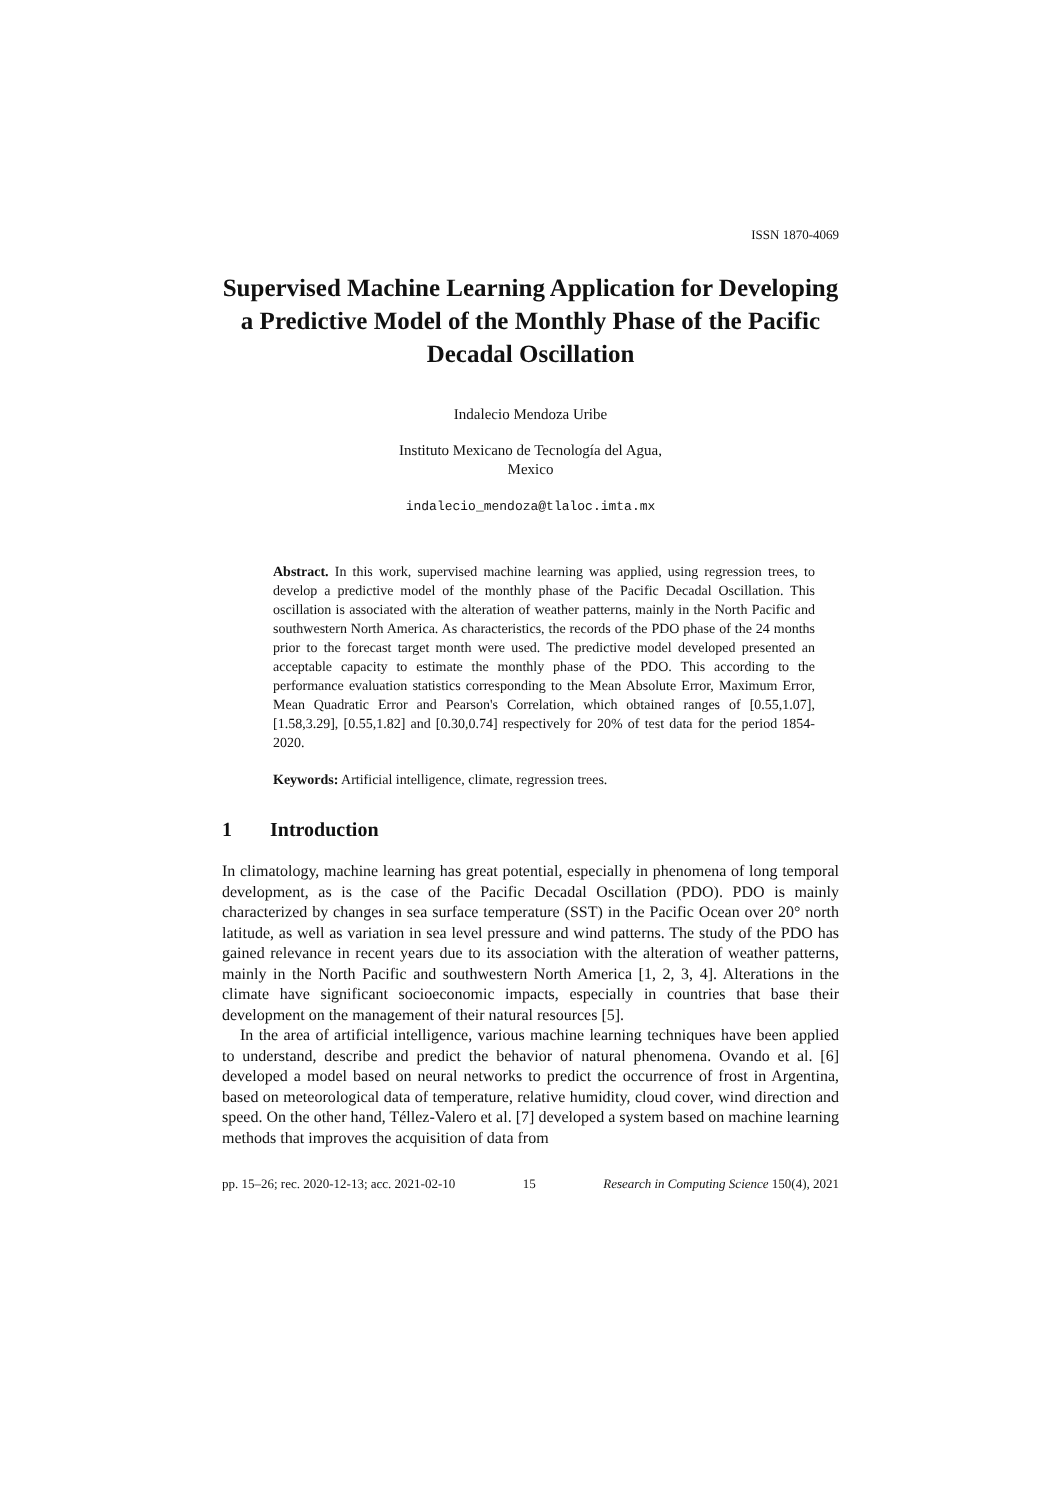ISSN 1870-4069
Supervised Machine Learning Application for Developing a Predictive Model of the Monthly Phase of the Pacific Decadal Oscillation
Indalecio Mendoza Uribe
Instituto Mexicano de Tecnología del Agua,
Mexico
indalecio_mendoza@tlaloc.imta.mx
Abstract. In this work, supervised machine learning was applied, using regression trees, to develop a predictive model of the monthly phase of the Pacific Decadal Oscillation. This oscillation is associated with the alteration of weather patterns, mainly in the North Pacific and southwestern North America. As characteristics, the records of the PDO phase of the 24 months prior to the forecast target month were used. The predictive model developed presented an acceptable capacity to estimate the monthly phase of the PDO. This according to the performance evaluation statistics corresponding to the Mean Absolute Error, Maximum Error, Mean Quadratic Error and Pearson's Correlation, which obtained ranges of [0.55,1.07], [1.58,3.29], [0.55,1.82] and [0.30,0.74] respectively for 20% of test data for the period 1854-2020.
Keywords: Artificial intelligence, climate, regression trees.
1 Introduction
In climatology, machine learning has great potential, especially in phenomena of long temporal development, as is the case of the Pacific Decadal Oscillation (PDO). PDO is mainly characterized by changes in sea surface temperature (SST) in the Pacific Ocean over 20° north latitude, as well as variation in sea level pressure and wind patterns. The study of the PDO has gained relevance in recent years due to its association with the alteration of weather patterns, mainly in the North Pacific and southwestern North America [1, 2, 3, 4]. Alterations in the climate have significant socioeconomic impacts, especially in countries that base their development on the management of their natural resources [5].
In the area of artificial intelligence, various machine learning techniques have been applied to understand, describe and predict the behavior of natural phenomena. Ovando et al. [6] developed a model based on neural networks to predict the occurrence of frost in Argentina, based on meteorological data of temperature, relative humidity, cloud cover, wind direction and speed. On the other hand, Téllez-Valero et al. [7] developed a system based on machine learning methods that improves the acquisition of data from
pp. 15–26; rec. 2020-12-13; acc. 2021-02-10 15 Research in Computing Science 150(4), 2021